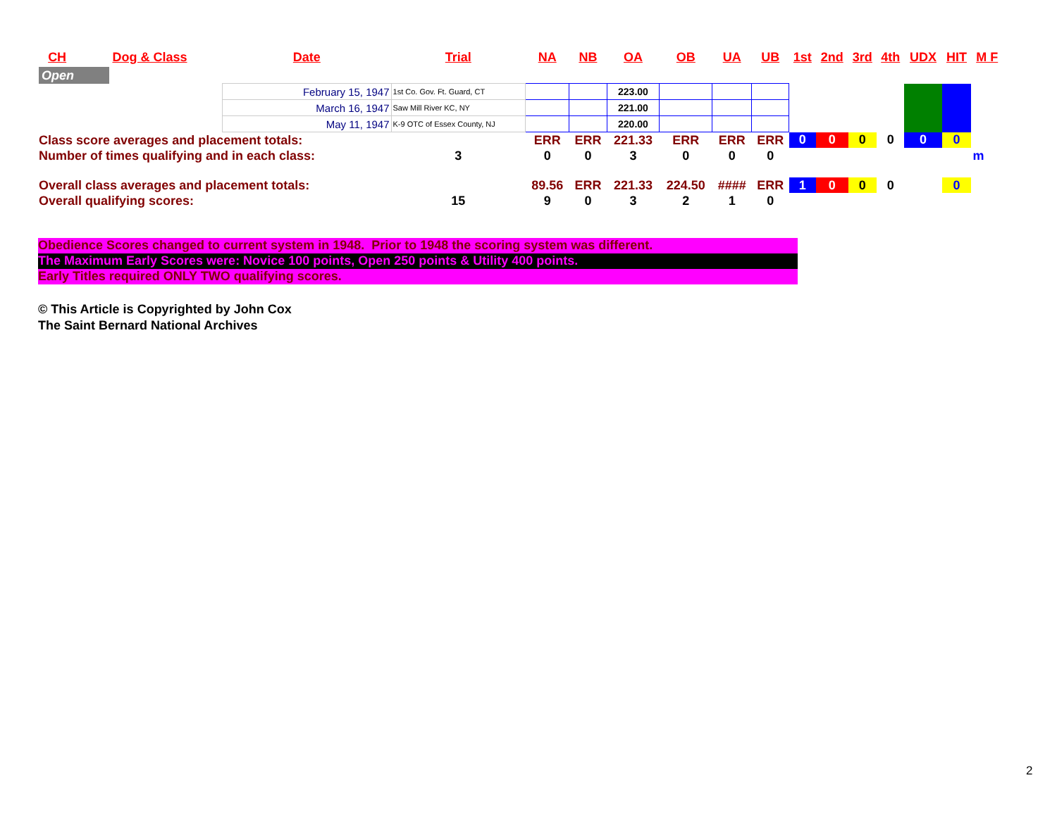| CH | Dog & Class | Date | Trial | | NA | NB | OA | OB | UA | UB | 1st | 2nd | 3rd | 4th | UDX | HIT | M F |
| --- | --- | --- | --- | --- | --- | --- | --- | --- | --- | --- | --- | --- | --- | --- | --- | --- | --- |
| Open | | | | | | | | | | | | | | | | | |
| | | February 15, 1947 | 1st Co. Gov. Ft. Guard, CT | | | | 223.00 | | | | | | | | | | |
| | | March 16, 1947 | Saw Mill River KC, NY | | | | 221.00 | | | | | | | | | | |
| | | May 11, 1947 | K-9 OTC of Essex County, NJ | | | | 220.00 | | | | | | | | | | |
| Class score averages and placement totals: | | | | | ERR | ERR | 221.33 | ERR | ERR | ERR | 0 | 0 | 0 | 0 | 0 | 0 | |
| Number of times qualifying and in each class: | | | | 3 | 0 | 0 | 3 | 0 | 0 | 0 | | | | | | | m |
| Overall class averages and placement totals: | | | | | 89.56 | ERR | 221.33 | 224.50 | #### | ERR | 1 | 0 | 0 | 0 | | 0 | |
| Overall qualifying scores: | | | | 15 | 9 | 0 | 3 | 2 | 1 | 0 | | | | | | | |
Obedience Scores changed to current system in 1948. Prior to 1948 the scoring system was different.
The Maximum Early Scores were: Novice 100 points, Open 250 points & Utility 400 points.
Early Titles required ONLY TWO qualifying scores.
© This Article is Copyrighted by John Cox
The Saint Bernard National Archives
2